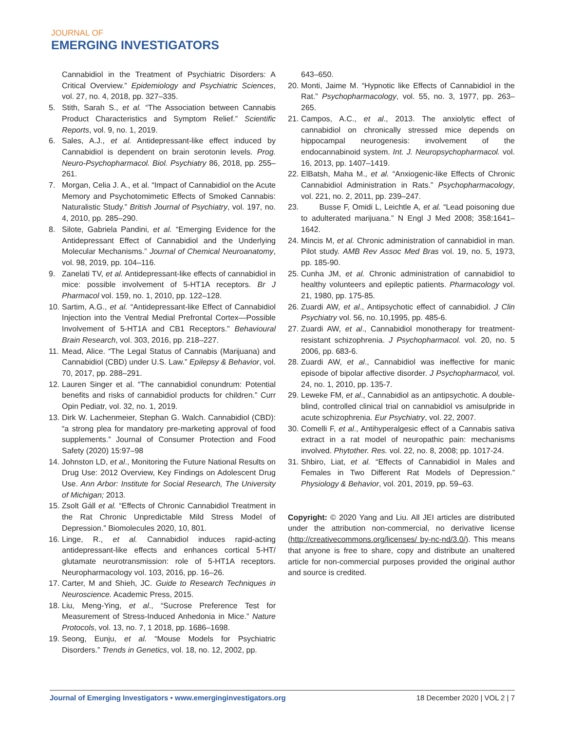JOURNAL OF
EMERGING INVESTIGATORS
Cannabidiol in the Treatment of Psychiatric Disorders: A Critical Overview.” Epidemiology and Psychiatric Sciences, vol. 27, no. 4, 2018, pp. 327–335.
5. Stith, Sarah S., et al. “The Association between Cannabis Product Characteristics and Symptom Relief.” Scientific Reports, vol. 9, no. 1, 2019.
6. Sales, A.J., et al. Antidepressant-like effect induced by Cannabidiol is dependent on brain serotonin levels. Prog. Neuro-Psychopharmacol. Biol. Psychiatry 86, 2018, pp. 255–261.
7. Morgan, Celia J. A., et al. “Impact of Cannabidiol on the Acute Memory and Psychotomimetic Effects of Smoked Cannabis: Naturalistic Study.” British Journal of Psychiatry, vol. 197, no. 4, 2010, pp. 285–290.
8. Silote, Gabriela Pandini, et al. “Emerging Evidence for the Antidepressant Effect of Cannabidiol and the Underlying Molecular Mechanisms.” Journal of Chemical Neuroanatomy, vol. 98, 2019, pp. 104–116.
9. Zanelati TV, et al. Antidepressant-like effects of cannabidiol in mice: possible involvement of 5-HT1A receptors. Br J Pharmacol vol. 159, no. 1, 2010, pp. 122–128.
10.
Sartim, A.G., et al. “Antidepressant-like Effect of Cannabidiol Injection into the Ventral Medial Prefrontal Cortex—Possible Involvement of 5-HT1A and CB1 Receptors.” Behavioural Brain Research, vol. 303, 2016, pp. 218–227.
11.
Mead, Alice. “The Legal Status of Cannabis (Marijuana) and Cannabidiol (CBD) under U.S. Law.” Epilepsy & Behavior, vol. 70, 2017, pp. 288–291.
12.
Lauren Singer et al. “The cannabidiol conundrum: Potential benefits and risks of cannabidiol products for children.” Curr Opin Pediatr, vol. 32, no. 1, 2019.
13.
Dirk W. Lachenmeier, Stephan G. Walch. Cannabidiol (CBD): “a strong plea for mandatory pre-marketing approval of food supplements.” Journal of Consumer Protection and Food Safety (2020) 15:97–98
14.
Johnston LD, et al., Monitoring the Future National Results on Drug Use: 2012 Overview, Key Findings on Adolescent Drug Use. Ann Arbor: Institute for Social Research, The University of Michigan; 2013.
15.
Zsolt Gáll et al. “Effects of Chronic Cannabidiol Treatment in the Rat Chronic Unpredictable Mild Stress Model of Depression.” Biomolecules 2020, 10, 801.
16.
Linge, R., et al. Cannabidiol induces rapid-acting antidepressant-like effects and enhances cortical 5-HT/ glutamate neurotransmission: role of 5-HT1A receptors. Neuropharmacology vol. 103, 2016, pp. 16–26.
17.
Carter, M and Shieh, JC. Guide to Research Techniques in Neuroscience. Academic Press, 2015.
18.
Liu, Meng-Ying, et al., “Sucrose Preference Test for Measurement of Stress-Induced Anhedonia in Mice.” Nature Protocols, vol. 13, no. 7, 1 2018, pp. 1686–1698.
19.
Seong, Eunju, et al. “Mouse Models for Psychiatric Disorders.” Trends in Genetics, vol. 18, no. 12, 2002, pp.
643–650.
20.
Monti, Jaime M. “Hypnotic like Effects of Cannabidiol in the Rat.” Psychopharmacology, vol. 55, no. 3, 1977, pp. 263–265.
21.
Campos, A.C., et al., 2013. The anxiolytic effect of cannabidiol on chronically stressed mice depends on hippocampal neurogenesis: involvement of the endocannabinoid system. Int. J. Neuropsychopharmacol. vol. 16, 2013, pp. 1407–1419.
22.
ElBatsh, Maha M., et al. “Anxiogenic-like Effects of Chronic Cannabidiol Administration in Rats.” Psychopharmacology, vol. 221, no. 2, 2011, pp. 239–247.
23.
Busse F, Omidi L, Leichtle A, et al. “Lead poisoning due to adulterated marijuana.” N Engl J Med 2008; 358:1641–1642.
24.
Mincis M, et al. Chronic administration of cannabidiol in man. Pilot study. AMB Rev Assoc Med Bras vol. 19, no. 5, 1973, pp. 185-90.
25.
Cunha JM, et al. Chronic administration of cannabidiol to healthy volunteers and epileptic patients. Pharmacology vol. 21, 1980, pp. 175-85.
26.
Zuardi AW, et al., Antipsychotic effect of cannabidiol. J Clin Psychiatry vol. 56, no. 10,1995, pp. 485-6.
27.
Zuardi AW, et al., Cannabidiol monotherapy for treatment-resistant schizophrenia. J Psychopharmacol. vol. 20, no. 5 2006, pp. 683-6.
28.
Zuardi AW, et al., Cannabidiol was ineffective for manic episode of bipolar affective disorder. J Psychopharmacol, vol. 24, no. 1, 2010, pp. 135-7.
29.
Leweke FM, et al., Cannabidiol as an antipsychotic. A double-blind, controlled clinical trial on cannabidiol vs amisulpride in acute schizophrenia. Eur Psychiatry, vol. 22, 2007.
30.
Comelli F, et al., Antihyperalgesic effect of a Cannabis sativa extract in a rat model of neuropathic pain: mechanisms involved. Phytother. Res. vol. 22, no. 8, 2008; pp. 1017-24.
31.
Shbiro, Liat, et al. “Effects of Cannabidiol in Males and Females in Two Different Rat Models of Depression.” Physiology & Behavior, vol. 201, 2019, pp. 59–63.
Copyright: © 2020 Yang and Liu. All JEI articles are distributed under the attribution non-commercial, no derivative license (http://creativecommons.org/licenses/ by-nc-nd/3.0/). This means that anyone is free to share, copy and distribute an unaltered article for non-commercial purposes provided the original author and source is credited.
Journal of Emerging Investigators • www.emerginginvestigators.org 18 December 2020 | VOL 2 | 7